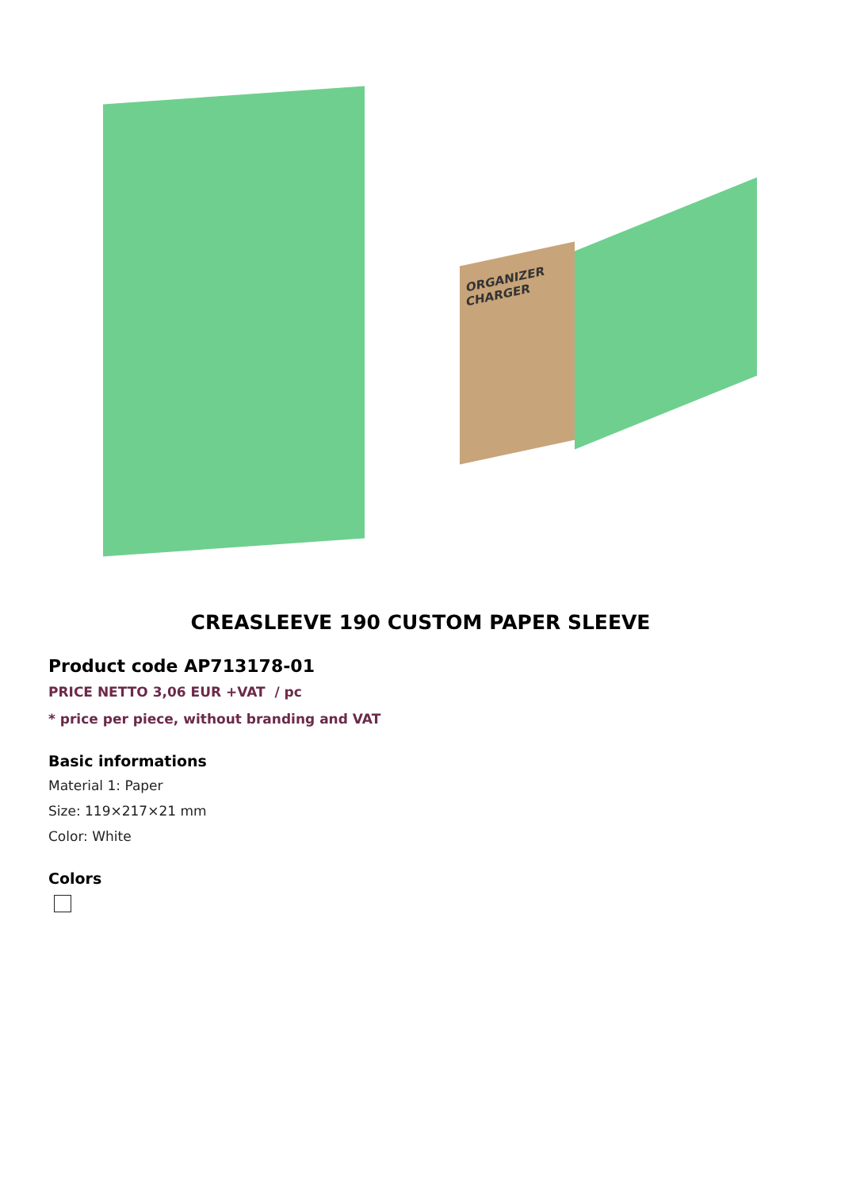ORGANIZER CHARGER
CREASLEEVE 190 CUSTOM PAPER SLEEVE
Product code AP713178-01
PRICE NETTO 3,06 EUR +VAT / pc
* price per piece, without branding and VAT
Basic informations
Material 1: Paper
Size: 119×217×21 mm
Color: White
Colors